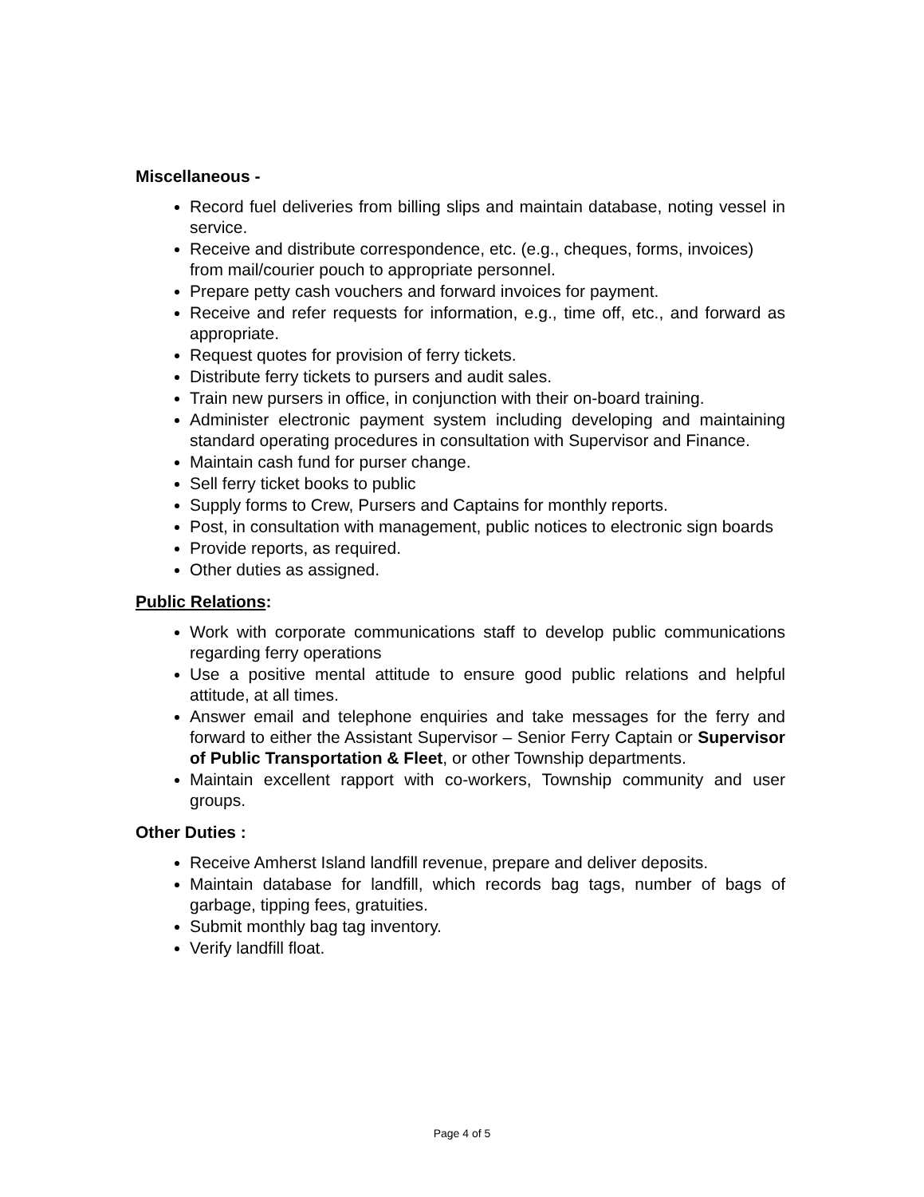Miscellaneous -
Record fuel deliveries from billing slips and maintain database, noting vessel in service.
Receive and distribute correspondence, etc. (e.g., cheques, forms, invoices) from mail/courier pouch to appropriate personnel.
Prepare petty cash vouchers and forward invoices for payment.
Receive and refer requests for information, e.g., time off, etc., and forward as appropriate.
Request quotes for provision of ferry tickets.
Distribute ferry tickets to pursers and audit sales.
Train new pursers in office, in conjunction with their on-board training.
Administer electronic payment system including developing and maintaining standard operating procedures in consultation with Supervisor and Finance.
Maintain cash fund for purser change.
Sell ferry ticket books to public
Supply forms to Crew, Pursers and Captains for monthly reports.
Post, in consultation with management, public notices to electronic sign boards
Provide reports, as required.
Other duties as assigned.
Public Relations:
Work with corporate communications staff to develop public communications regarding ferry operations
Use a positive mental attitude to ensure good public relations and helpful attitude, at all times.
Answer email and telephone enquiries and take messages for the ferry and forward to either the Assistant Supervisor – Senior Ferry Captain or Supervisor of Public Transportation & Fleet, or other Township departments.
Maintain excellent rapport with co-workers, Township community and user groups.
Other Duties :
Receive Amherst Island landfill revenue, prepare and deliver deposits.
Maintain database for landfill, which records bag tags, number of bags of garbage, tipping fees, gratuities.
Submit monthly bag tag inventory.
Verify landfill float.
Page 4 of 5